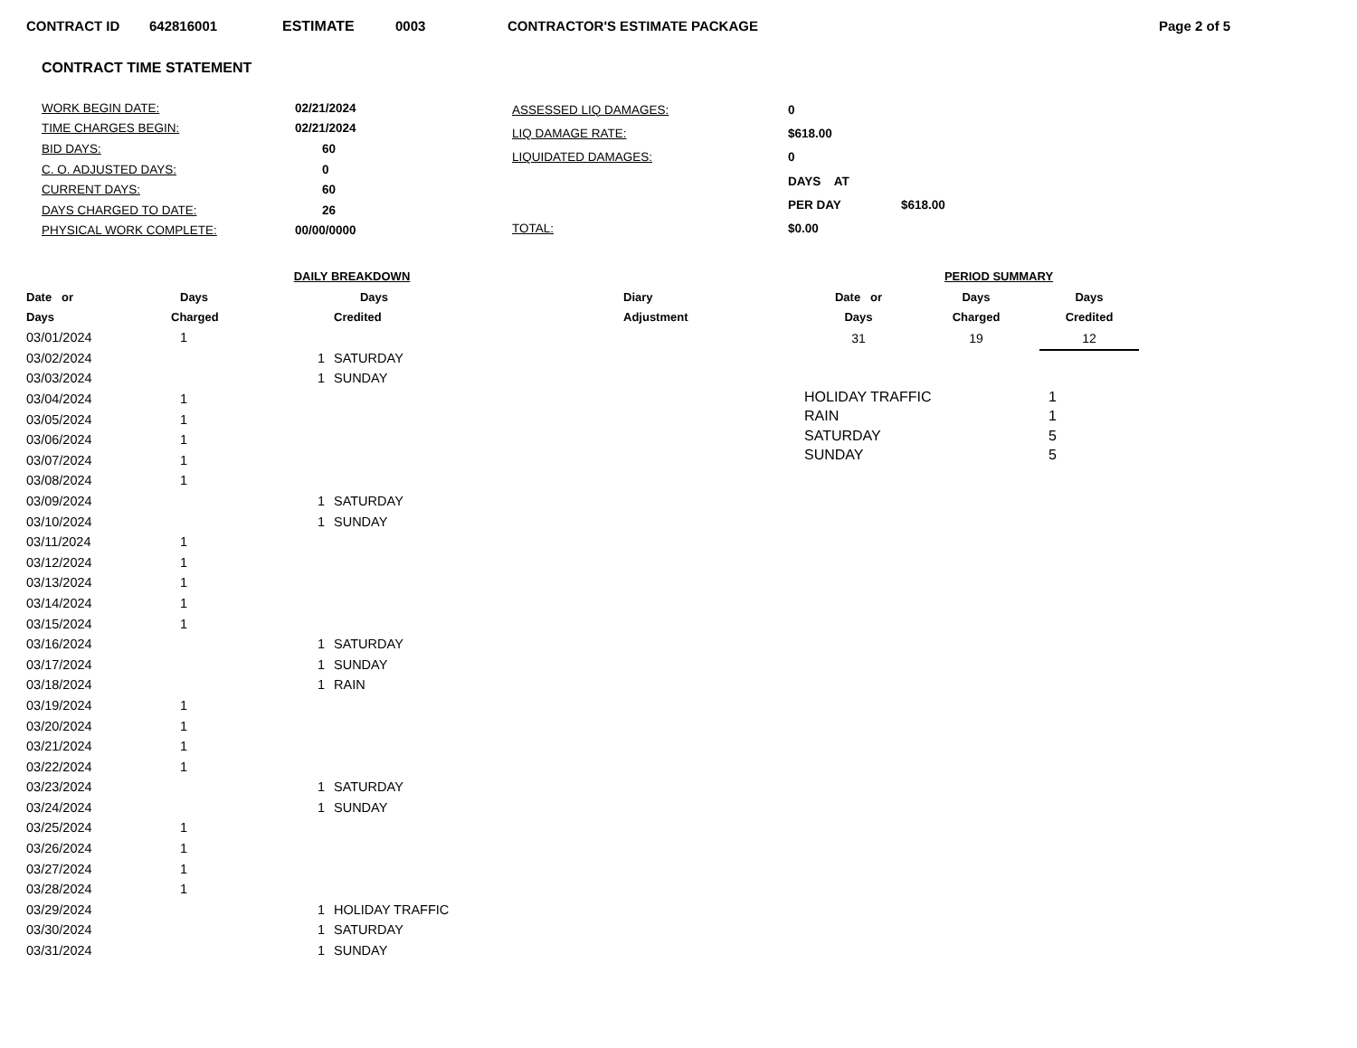CONTRACT ID 642816001 ESTIMATE 0003 CONTRACTOR'S ESTIMATE PACKAGE Page 2 of 5
CONTRACT TIME STATEMENT
| WORK BEGIN DATE: | 02/21/2024 |
| TIME CHARGES BEGIN: | 02/21/2024 |
| BID DAYS: | 60 |
| C. O. ADJUSTED DAYS: | 0 |
| CURRENT DAYS: | 60 |
| DAYS CHARGED TO DATE: | 26 |
| PHYSICAL WORK COMPLETE: | 00/00/0000 |
| ASSESSED LIQ DAMAGES: | 0 | |
| LIQ DAMAGE RATE: | $618.00 | |
| LIQUIDATED DAMAGES: | 0 | |
| | DAYS AT | |
| | PER DAY | $618.00 |
| TOTAL: | $0.00 | |
| DAILY BREAKDOWN | | | | | |
| --- | --- | --- | --- | --- | --- |
| Date or | Days | | Days | | Diary |
| Days | Charged | | Credited | | Adjustment |
| 03/01/2024 | 1 | | | | |
| 03/02/2024 | | 1 | SATURDAY | | |
| 03/03/2024 | | 1 | SUNDAY | | |
| 03/04/2024 | 1 | | | | |
| 03/05/2024 | 1 | | | | |
| 03/06/2024 | 1 | | | | |
| 03/07/2024 | 1 | | | | |
| 03/08/2024 | 1 | | | | |
| 03/09/2024 | | 1 | SATURDAY | | |
| 03/10/2024 | | 1 | SUNDAY | | |
| 03/11/2024 | 1 | | | | |
| 03/12/2024 | 1 | | | | |
| 03/13/2024 | 1 | | | | |
| 03/14/2024 | 1 | | | | |
| 03/15/2024 | 1 | | | | |
| 03/16/2024 | | 1 | SATURDAY | | |
| 03/17/2024 | | 1 | SUNDAY | | |
| 03/18/2024 | | 1 | RAIN | | |
| 03/19/2024 | 1 | | | | |
| 03/20/2024 | 1 | | | | |
| 03/21/2024 | 1 | | | | |
| 03/22/2024 | 1 | | | | |
| 03/23/2024 | | 1 | SATURDAY | | |
| 03/24/2024 | | 1 | SUNDAY | | |
| 03/25/2024 | 1 | | | | |
| 03/26/2024 | 1 | | | | |
| 03/27/2024 | 1 | | | | |
| 03/28/2024 | 1 | | | | |
| 03/29/2024 | | 1 | HOLIDAY TRAFFIC | | |
| 03/30/2024 | | 1 | SATURDAY | | |
| 03/31/2024 | | 1 | SUNDAY | | |
| PERIOD SUMMARY | | |
| --- | --- | --- |
| Date or | Days | Days |
| Days | Charged | Credited |
| 31 | 19 | 12 |
| HOLIDAY TRAFFIC | 1 |
| RAIN | 1 |
| SATURDAY | 5 |
| SUNDAY | 5 |